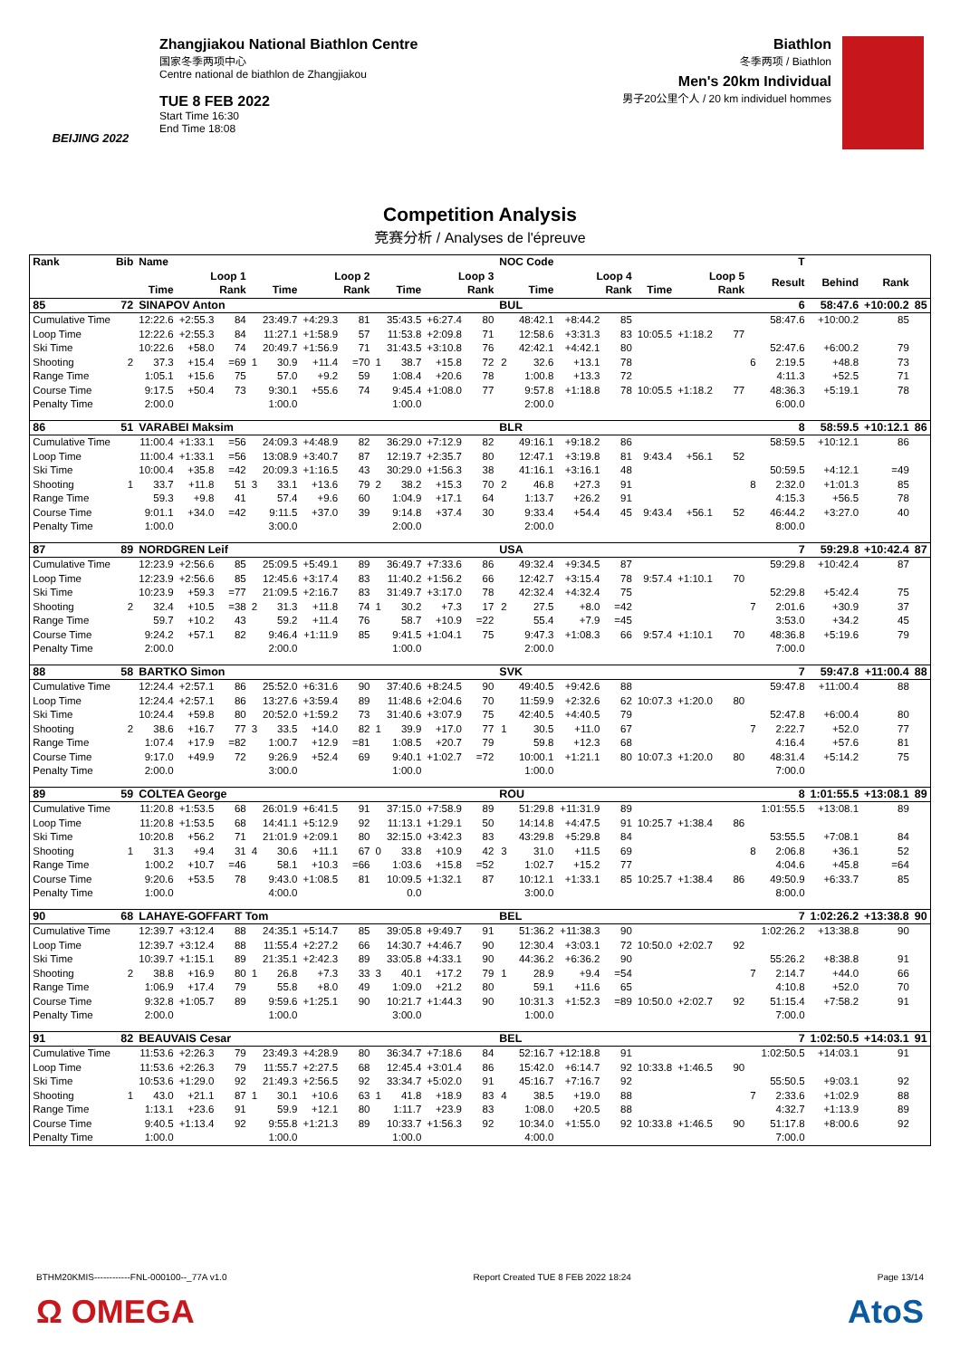BEIJING 2022
Zhangjiakou National Biathlon Centre
国家冬季两项中心
Centre national de biathlon de Zhangjiakou
TUE 8 FEB 2022
Start Time 16:30
End Time 18:08
Biathlon
冬季两项 / Biathlon
Men's 20km Individual
男子20公里个人 / 20 km individuel hommes
Competition Analysis
竞赛分析 / Analyses de l'épreuve
| Rank | Bib | Name | | | | | | | | | | | NOC Code | | | | | | | | T | | | |
| --- | --- | --- | --- | --- | --- | --- | --- | --- | --- | --- | --- | --- | --- | --- | --- | --- | --- | --- | --- | --- | --- | --- | --- | --- |
| | Loop 1 | | | | Loop 2 | | | | Loop 3 | | | | Loop 4 | | | | Loop 5 | | | | Result | Behind | Rank | |
| | | Time | | Rank | | Time | | Rank | | Time | | Rank | | Time | | Rank | Time | | Rank | | | | | |
| 85 | 72 | SINAPOV Anton | | | | | | | | | | | BUL | | | | | | | | 6 | 58:47.6 | +10:00.2 | 85 |
| Cumulative Time | | 12:22.6 | +2:55.3 | 84 | | 23:49.7 | +4:29.3 | 81 | | 35:43.5 | +6:27.4 | 80 | | 48:42.1 | +8:44.2 | 85 | | | | | 58:47.6 | +10:00.2 | 85 | |
| Loop Time | | 12:22.6 | +2:55.3 | 84 | | 11:27.1 | +1:58.9 | 57 | | 11:53.8 | +2:09.8 | 71 | | 12:58.6 | +3:31.3 | 83 | 10:05.5 | +1:18.2 | 77 | | | | | |
| Ski Time | | 10:22.6 | +58.0 | 74 | | 20:49.7 | +1:56.9 | 71 | | 31:43.5 | +3:10.8 | 76 | | 42:42.1 | +4:42.1 | 80 | | | | | 52:47.6 | +6:00.2 | 79 | |
| Shooting | 2 | 37.3 | +15.4 | =69 | 1 | 30.9 | +11.4 | =70 | 1 | 38.7 | +15.8 | 72 | 2 | 32.6 | +13.1 | 78 | | | | 6 | 2:19.5 | +48.8 | 73 | |
| Range Time | | 1:05.1 | +15.6 | 75 | | 57.0 | +9.2 | 59 | | 1:08.4 | +20.6 | 78 | | 1:00.8 | +13.3 | 72 | | | | | 4:11.3 | +52.5 | 71 | |
| Course Time | | 9:17.5 | +50.4 | 73 | | 9:30.1 | +55.6 | 74 | | 9:45.4 | +1:08.0 | 77 | | 9:57.8 | +1:18.8 | 78 | 10:05.5 | +1:18.2 | 77 | | 48:36.3 | +5:19.1 | 78 | |
| Penalty Time | | 2:00.0 | | | | 1:00.0 | | | | 1:00.0 | | | | 2:00.0 | | | | | | | 6:00.0 | | | |
| 86 | 51 | VARABEI Maksim | | | | | | | | | | | BLR | | | | | | | | 8 | 58:59.5 | +10:12.1 | 86 |
| Cumulative Time | | 11:00.4 | +1:33.1 | =56 | | 24:09.3 | +4:48.9 | 82 | | 36:29.0 | +7:12.9 | 82 | | 49:16.1 | +9:18.2 | 86 | | | | | 58:59.5 | +10:12.1 | 86 | |
| Loop Time | | 11:00.4 | +1:33.1 | =56 | | 13:08.9 | +3:40.7 | 87 | | 12:19.7 | +2:35.7 | 80 | | 12:47.1 | +3:19.8 | 81 | 9:43.4 | +56.1 | 52 | | | | | |
| Ski Time | | 10:00.4 | +35.8 | =42 | | 20:09.3 | +1:16.5 | 43 | | 30:29.0 | +1:56.3 | 38 | | 41:16.1 | +3:16.1 | 48 | | | | | 50:59.5 | +4:12.1 | =49 | |
| Shooting | 1 | 33.7 | +11.8 | 51 | 3 | 33.1 | +13.6 | 79 | 2 | 38.2 | +15.3 | 70 | 2 | 46.8 | +27.3 | 91 | | | | 8 | 2:32.0 | +1:01.3 | 85 | |
| Range Time | | 59.3 | +9.8 | 41 | | 57.4 | +9.6 | 60 | | 1:04.9 | +17.1 | 64 | | 1:13.7 | +26.2 | 91 | | | | | 4:15.3 | +56.5 | 78 | |
| Course Time | | 9:01.1 | +34.0 | =42 | | 9:11.5 | +37.0 | 39 | | 9:14.8 | +37.4 | 30 | | 9:33.4 | +54.4 | 45 | 9:43.4 | +56.1 | 52 | | 46:44.2 | +3:27.0 | 40 | |
| Penalty Time | | 1:00.0 | | | | 3:00.0 | | | | 2:00.0 | | | | 2:00.0 | | | | | | | 8:00.0 | | | |
| 87 | 89 | NORDGREN Leif | | | | | | | | | | | USA | | | | | | | | 7 | 59:29.8 | +10:42.4 | 87 |
| Cumulative Time | | 12:23.9 | +2:56.6 | 85 | | 25:09.5 | +5:49.1 | 89 | | 36:49.7 | +7:33.6 | 86 | | 49:32.4 | +9:34.5 | 87 | | | | | 59:29.8 | +10:42.4 | 87 | |
| Loop Time | | 12:23.9 | +2:56.6 | 85 | | 12:45.6 | +3:17.4 | 83 | | 11:40.2 | +1:56.2 | 66 | | 12:42.7 | +3:15.4 | 78 | 9:57.4 | +1:10.1 | 70 | | | | | |
| Ski Time | | 10:23.9 | +59.3 | =77 | | 21:09.5 | +2:16.7 | 83 | | 31:49.7 | +3:17.0 | 78 | | 42:32.4 | +4:32.4 | 75 | | | | | 52:29.8 | +5:42.4 | 75 | |
| Shooting | 2 | 32.4 | +10.5 | =38 | 2 | 31.3 | +11.8 | 74 | 1 | 30.2 | +7.3 | 17 | 2 | 27.5 | +8.0 | =42 | | | | 7 | 2:01.6 | +30.9 | 37 | |
| Range Time | | 59.7 | +10.2 | 43 | | 59.2 | +11.4 | 76 | | 58.7 | +10.9 | =22 | | 55.4 | +7.9 | =45 | | | | | 3:53.0 | +34.2 | 45 | |
| Course Time | | 9:24.2 | +57.1 | 82 | | 9:46.4 | +1:11.9 | 85 | | 9:41.5 | +1:04.1 | 75 | | 9:47.3 | +1:08.3 | 66 | 9:57.4 | +1:10.1 | 70 | | 48:36.8 | +5:19.6 | 79 | |
| Penalty Time | | 2:00.0 | | | | 2:00.0 | | | | 1:00.0 | | | | 2:00.0 | | | | | | | 7:00.0 | | | |
| 88 | 58 | BARTKO Simon | | | | | | | | | | | SVK | | | | | | | | 7 | 59:47.8 | +11:00.4 | 88 |
| Cumulative Time | | 12:24.4 | +2:57.1 | 86 | | 25:52.0 | +6:31.6 | 90 | | 37:40.6 | +8:24.5 | 90 | | 49:40.5 | +9:42.6 | 88 | | | | | 59:47.8 | +11:00.4 | 88 | |
| Loop Time | | 12:24.4 | +2:57.1 | 86 | | 13:27.6 | +3:59.4 | 89 | | 11:48.6 | +2:04.6 | 70 | | 11:59.9 | +2:32.6 | 62 | 10:07.3 | +1:20.0 | 80 | | | | | |
| Ski Time | | 10:24.4 | +59.8 | 80 | | 20:52.0 | +1:59.2 | 73 | | 31:40.6 | +3:07.9 | 75 | | 42:40.5 | +4:40.5 | 79 | | | | | 52:47.8 | +6:00.4 | 80 | |
| Shooting | 2 | 38.6 | +16.7 | 77 | 3 | 33.5 | +14.0 | 82 | 1 | 39.9 | +17.0 | 77 | 1 | 30.5 | +11.0 | 67 | | | | 7 | 2:22.7 | +52.0 | 77 | |
| Range Time | | 1:07.4 | +17.9 | =82 | | 1:00.7 | +12.9 | =81 | | 1:08.5 | +20.7 | 79 | | 59.8 | +12.3 | 68 | | | | | 4:16.4 | +57.6 | 81 | |
| Course Time | | 9:17.0 | +49.9 | 72 | | 9:26.9 | +52.4 | 69 | | 9:40.1 | +1:02.7 | =72 | | 10:00.1 | +1:21.1 | 80 | 10:07.3 | +1:20.0 | 80 | | 48:31.4 | +5:14.2 | 75 | |
| Penalty Time | | 2:00.0 | | | | 3:00.0 | | | | 1:00.0 | | | | 1:00.0 | | | | | | | 7:00.0 | | | |
| 89 | 59 | COLTEA George | | | | | | | | | | | ROU | | | | | | | | 8 | 1:01:55.5 | +13:08.1 | 89 |
| Cumulative Time | | 11:20.8 | +1:53.5 | 68 | | 26:01.9 | +6:41.5 | 91 | | 37:15.0 | +7:58.9 | 89 | | 51:29.8 | +11:31.9 | 89 | | | | | 1:01:55.5 | +13:08.1 | 89 | |
| Loop Time | | 11:20.8 | +1:53.5 | 68 | | 14:41.1 | +5:12.9 | 92 | | 11:13.1 | +1:29.1 | 50 | | 14:14.8 | +4:47.5 | 91 | 10:25.7 | +1:38.4 | 86 | | | | | |
| Ski Time | | 10:20.8 | +56.2 | 71 | | 21:01.9 | +2:09.1 | 80 | | 32:15.0 | +3:42.3 | 83 | | 43:29.8 | +5:29.8 | 84 | | | | | 53:55.5 | +7:08.1 | 84 | |
| Shooting | 1 | 31.3 | +9.4 | 31 | 4 | 30.6 | +11.1 | 67 | 0 | 33.8 | +10.9 | 42 | 3 | 31.0 | +11.5 | 69 | | | | 8 | 2:06.8 | +36.1 | 52 | |
| Range Time | | 1:00.2 | +10.7 | =46 | | 58.1 | +10.3 | =66 | | 1:03.6 | +15.8 | =52 | | 1:02.7 | +15.2 | 77 | | | | | 4:04.6 | +45.8 | =64 | |
| Course Time | | 9:20.6 | +53.5 | 78 | | 9:43.0 | +1:08.5 | 81 | | 10:09.5 | +1:32.1 | 87 | | 10:12.1 | +1:33.1 | 85 | 10:25.7 | +1:38.4 | 86 | | 49:50.9 | +6:33.7 | 85 | |
| Penalty Time | | 1:00.0 | | | | 4:00.0 | | | | 0.0 | | | | 3:00.0 | | | | | | | 8:00.0 | | | |
| 90 | 68 | LAHAYE-GOFFART Tom | | | | | | | | | | | BEL | | | | | | | | 7 | 1:02:26.2 | +13:38.8 | 90 |
| Cumulative Time | | 12:39.7 | +3:12.4 | 88 | | 24:35.1 | +5:14.7 | 85 | | 39:05.8 | +9:49.7 | 91 | | 51:36.2 | +11:38.3 | 90 | | | | | 1:02:26.2 | +13:38.8 | 90 | |
| Loop Time | | 12:39.7 | +3:12.4 | 88 | | 11:55.4 | +2:27.2 | 66 | | 14:30.7 | +4:46.7 | 90 | | 12:30.4 | +3:03.1 | 72 | 10:50.0 | +2:02.7 | 92 | | | | | |
| Ski Time | | 10:39.7 | +1:15.1 | 89 | | 21:35.1 | +2:42.3 | 89 | | 33:05.8 | +4:33.1 | 90 | | 44:36.2 | +6:36.2 | 90 | | | | | 55:26.2 | +8:38.8 | 91 | |
| Shooting | 2 | 38.8 | +16.9 | 80 | 1 | 26.8 | +7.3 | 33 | 3 | 40.1 | +17.2 | 79 | 1 | 28.9 | +9.4 | =54 | | | | 7 | 2:14.7 | +44.0 | 66 | |
| Range Time | | 1:06.9 | +17.4 | 79 | | 55.8 | +8.0 | 49 | | 1:09.0 | +21.2 | 80 | | 59.1 | +11.6 | 65 | | | | | 4:10.8 | +52.0 | 70 | |
| Course Time | | 9:32.8 | +1:05.7 | 89 | | 9:59.6 | +1:25.1 | 90 | | 10:21.7 | +1:44.3 | 90 | | 10:31.3 | +1:52.3 | =89 | 10:50.0 | +2:02.7 | 92 | | 51:15.4 | +7:58.2 | 91 | |
| Penalty Time | | 2:00.0 | | | | 1:00.0 | | | | 3:00.0 | | | | 1:00.0 | | | | | | | 7:00.0 | | | |
| 91 | 82 | BEAUVAIS Cesar | | | | | | | | | | | BEL | | | | | | | | 7 | 1:02:50.5 | +14:03.1 | 91 |
| Cumulative Time | | 11:53.6 | +2:26.3 | 79 | | 23:49.3 | +4:28.9 | 80 | | 36:34.7 | +7:18.6 | 84 | | 52:16.7 | +12:18.8 | 91 | | | | | 1:02:50.5 | +14:03.1 | 91 | |
| Loop Time | | 11:53.6 | +2:26.3 | 79 | | 11:55.7 | +2:27.5 | 68 | | 12:45.4 | +3:01.4 | 86 | | 15:42.0 | +6:14.7 | 92 | 10:33.8 | +1:46.5 | 90 | | | | | |
| Ski Time | | 10:53.6 | +1:29.0 | 92 | | 21:49.3 | +2:56.5 | 92 | | 33:34.7 | +5:02.0 | 91 | | 45:16.7 | +7:16.7 | 92 | | | | | 55:50.5 | +9:03.1 | 92 | |
| Shooting | 1 | 43.0 | +21.1 | 87 | 1 | 30.1 | +10.6 | 63 | 1 | 41.8 | +18.9 | 83 | 4 | 38.5 | +19.0 | 88 | | | | 7 | 2:33.6 | +1:02.9 | 88 | |
| Range Time | | 1:13.1 | +23.6 | 91 | | 59.9 | +12.1 | 80 | | 1:11.7 | +23.9 | 83 | | 1:08.0 | +20.5 | 88 | | | | | 4:32.7 | +1:13.9 | 89 | |
| Course Time | | 9:40.5 | +1:13.4 | 92 | | 9:55.8 | +1:21.3 | 89 | | 10:33.7 | +1:56.3 | 92 | | 10:34.0 | +1:55.0 | 92 | 10:33.8 | +1:46.5 | 90 | | 51:17.8 | +8:00.6 | 92 | |
| Penalty Time | | 1:00.0 | | | | 1:00.0 | | | | 1:00.0 | | | | 4:00.0 | | | | | | | 7:00.0 | | | |
BTHM20KMIS------------FNL-000100--_77A v1.0 Report Created TUE 8 FEB 2022 18:24 Page 13/14
Ω OMEGA AtoS